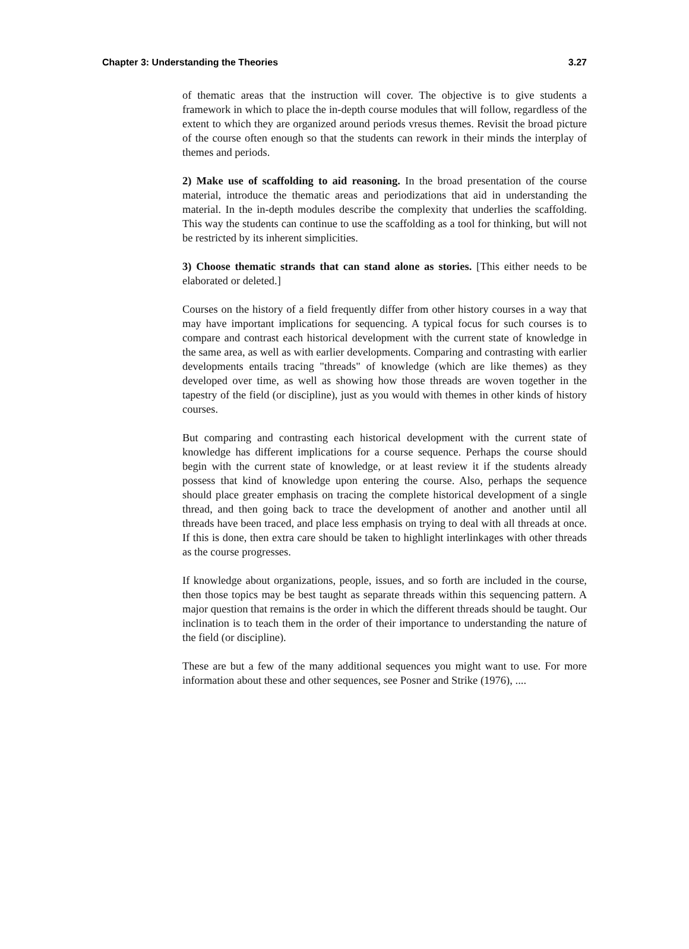Chapter 3: Understanding the Theories 3.27
of thematic areas that the instruction will cover. The objective is to give students a framework in which to place the in-depth course modules that will follow, regardless of the extent to which they are organized around periods vresus themes. Revisit the broad picture of the course often enough so that the students can rework in their minds the interplay of themes and periods.
2) Make use of scaffolding to aid reasoning. In the broad presentation of the course material, introduce the thematic areas and periodizations that aid in understanding the material. In the in-depth modules describe the complexity that underlies the scaffolding. This way the students can continue to use the scaffolding as a tool for thinking, but will not be restricted by its inherent simplicities.
3) Choose thematic strands that can stand alone as stories. [This either needs to be elaborated or deleted.]
Courses on the history of a field frequently differ from other history courses in a way that may have important implications for sequencing. A typical focus for such courses is to compare and contrast each historical development with the current state of knowledge in the same area, as well as with earlier developments. Comparing and contrasting with earlier developments entails tracing "threads" of knowledge (which are like themes) as they developed over time, as well as showing how those threads are woven together in the tapestry of the field (or discipline), just as you would with themes in other kinds of history courses.
But comparing and contrasting each historical development with the current state of knowledge has different implications for a course sequence. Perhaps the course should begin with the current state of knowledge, or at least review it if the students already possess that kind of knowledge upon entering the course. Also, perhaps the sequence should place greater emphasis on tracing the complete historical development of a single thread, and then going back to trace the development of another and another until all threads have been traced, and place less emphasis on trying to deal with all threads at once. If this is done, then extra care should be taken to highlight interlinkages with other threads as the course progresses.
If knowledge about organizations, people, issues, and so forth are included in the course, then those topics may be best taught as separate threads within this sequencing pattern. A major question that remains is the order in which the different threads should be taught. Our inclination is to teach them in the order of their importance to understanding the nature of the field (or discipline).
These are but a few of the many additional sequences you might want to use. For more information about these and other sequences, see Posner and Strike (1976), ....